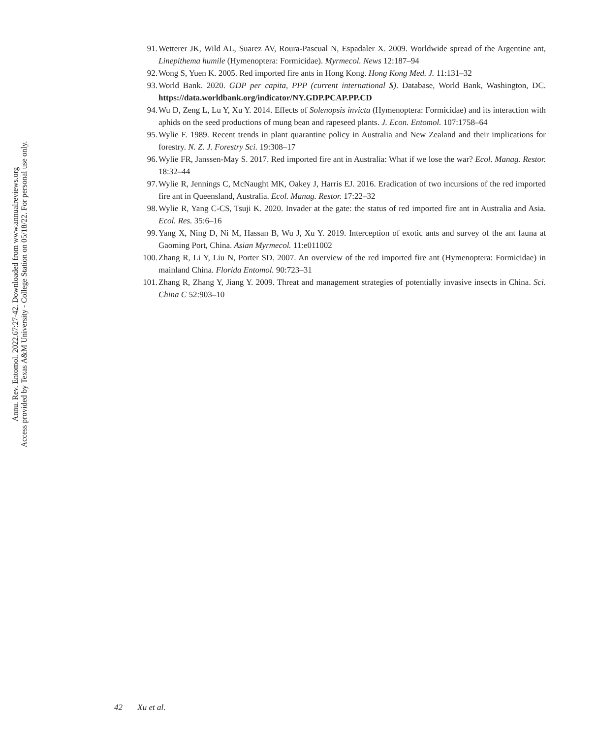Annu. Rev. Entomol. 2022.67:27-42. Downloaded from www.annualreviews.org
Access provided by Texas A&M University - College Station on 05/18/22. For personal use only.
91. Wetterer JK, Wild AL, Suarez AV, Roura-Pascual N, Espadaler X. 2009. Worldwide spread of the Argentine ant, Linepithema humile (Hymenoptera: Formicidae). Myrmecol. News 12:187–94
92. Wong S, Yuen K. 2005. Red imported fire ants in Hong Kong. Hong Kong Med. J. 11:131–32
93. World Bank. 2020. GDP per capita, PPP (current international $). Database, World Bank, Washington, DC. https://data.worldbank.org/indicator/NY.GDP.PCAP.PP.CD
94. Wu D, Zeng L, Lu Y, Xu Y. 2014. Effects of Solenopsis invicta (Hymenoptera: Formicidae) and its interaction with aphids on the seed productions of mung bean and rapeseed plants. J. Econ. Entomol. 107:1758–64
95. Wylie F. 1989. Recent trends in plant quarantine policy in Australia and New Zealand and their implications for forestry. N. Z. J. Forestry Sci. 19:308–17
96. Wylie FR, Janssen-May S. 2017. Red imported fire ant in Australia: What if we lose the war? Ecol. Manag. Restor. 18:32–44
97. Wylie R, Jennings C, McNaught MK, Oakey J, Harris EJ. 2016. Eradication of two incursions of the red imported fire ant in Queensland, Australia. Ecol. Manag. Restor. 17:22–32
98. Wylie R, Yang C-CS, Tsuji K. 2020. Invader at the gate: the status of red imported fire ant in Australia and Asia. Ecol. Res. 35:6–16
99. Yang X, Ning D, Ni M, Hassan B, Wu J, Xu Y. 2019. Interception of exotic ants and survey of the ant fauna at Gaoming Port, China. Asian Myrmecol. 11:e011002
100. Zhang R, Li Y, Liu N, Porter SD. 2007. An overview of the red imported fire ant (Hymenoptera: Formicidae) in mainland China. Florida Entomol. 90:723–31
101. Zhang R, Zhang Y, Jiang Y. 2009. Threat and management strategies of potentially invasive insects in China. Sci. China C 52:903–10
42 Xu et al.